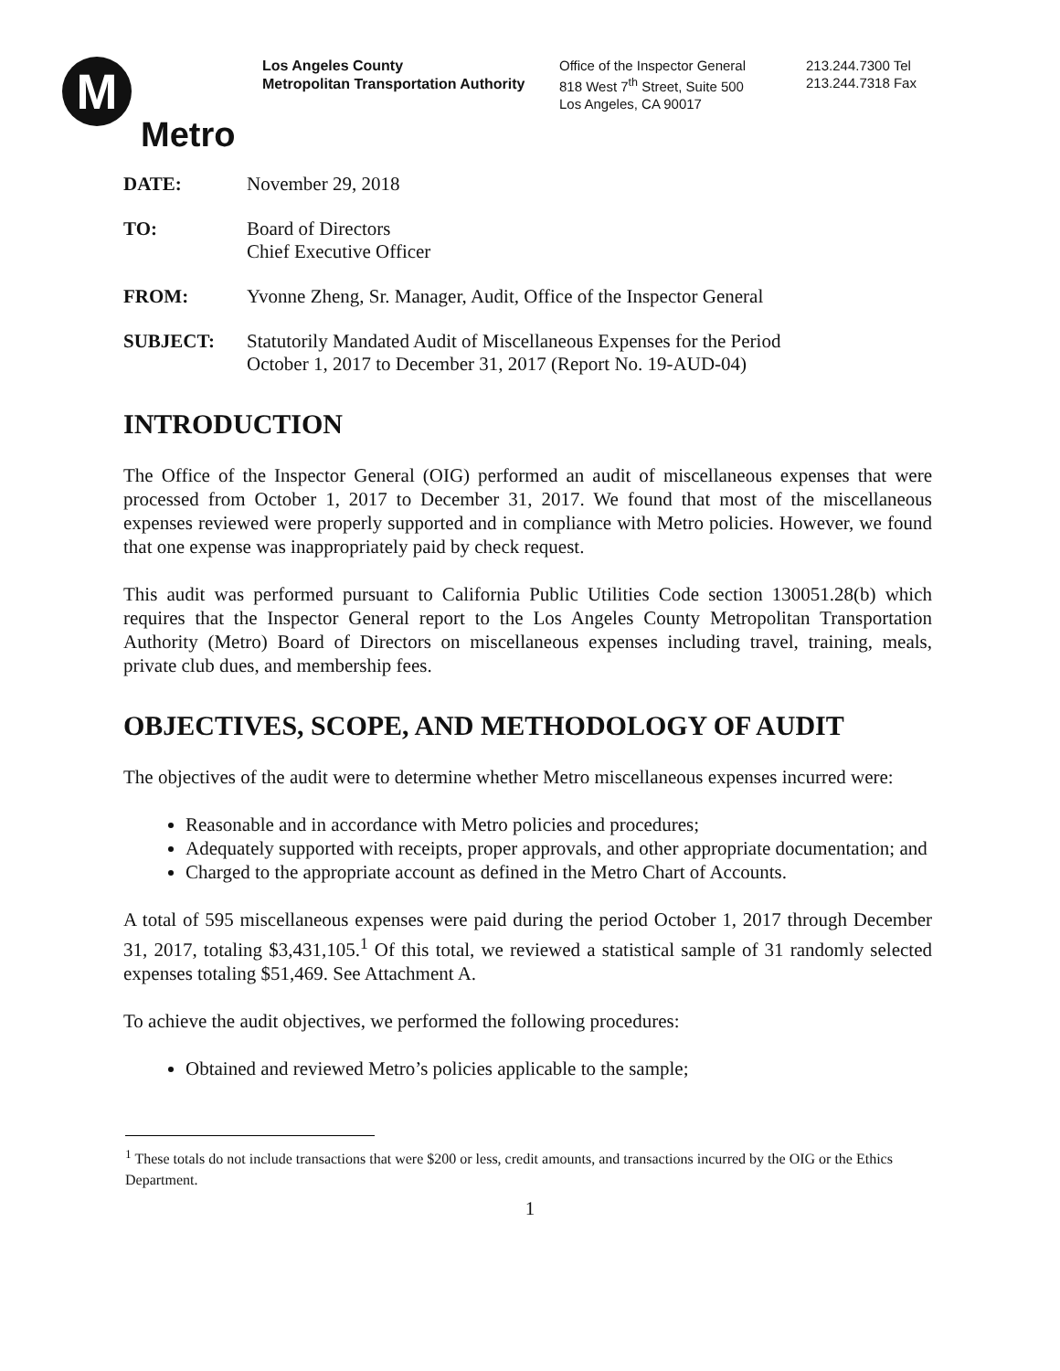M
Metro
Los Angeles County
Metropolitan Transportation Authority
Office of the Inspector General
818 West 7<sup>th</sup> Street, Suite 500
Los Angeles, CA 90017
213.244.7300 Tel
213.244.7318 Fax
DATE: November 29, 2018
TO: Board of Directors
Chief Executive Officer
FROM: Yvonne Zheng, Sr. Manager, Audit, Office of the Inspector General
SUBJECT: Statutorily Mandated Audit of Miscellaneous Expenses for the Period
October 1, 2017 to December 31, 2017 (Report No. 19-AUD-04)
INTRODUCTION
The Office of the Inspector General (OIG) performed an audit of miscellaneous expenses that were processed from October 1, 2017 to December 31, 2017. We found that most of the miscellaneous expenses reviewed were properly supported and in compliance with Metro policies. However, we found that one expense was inappropriately paid by check request.
This audit was performed pursuant to California Public Utilities Code section 130051.28(b) which requires that the Inspector General report to the Los Angeles County Metropolitan Transportation Authority (Metro) Board of Directors on miscellaneous expenses including travel, training, meals, private club dues, and membership fees.
OBJECTIVES, SCOPE, AND METHODOLOGY OF AUDIT
The objectives of the audit were to determine whether Metro miscellaneous expenses incurred were:
Reasonable and in accordance with Metro policies and procedures;
Adequately supported with receipts, proper approvals, and other appropriate documentation; and
Charged to the appropriate account as defined in the Metro Chart of Accounts.
A total of 595 miscellaneous expenses were paid during the period October 1, 2017 through December 31, 2017, totaling $3,431,105.<sup>1</sup> Of this total, we reviewed a statistical sample of 31 randomly selected expenses totaling $51,469. See Attachment A.
To achieve the audit objectives, we performed the following procedures:
Obtained and reviewed Metro’s policies applicable to the sample;
<sup>1</sup> These totals do not include transactions that were $200 or less, credit amounts, and transactions incurred by the OIG or the Ethics Department.
1